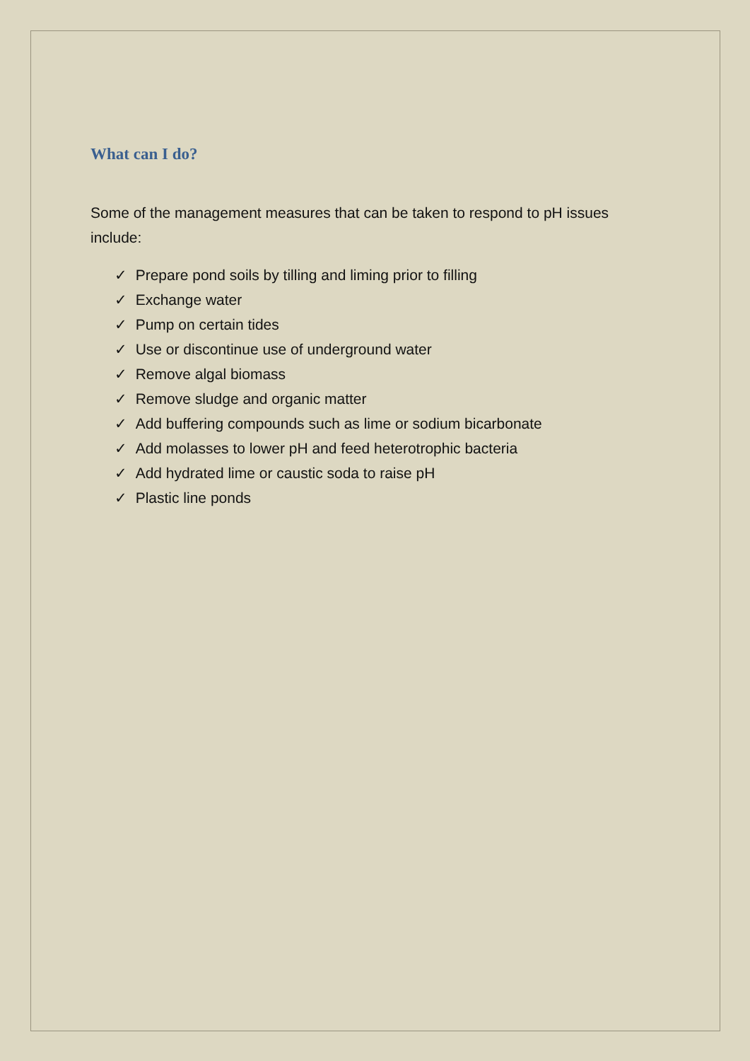What can I do?
Some of the management measures that can be taken to respond to pH issues include:
✓ Prepare pond soils by tilling and liming prior to filling
✓ Exchange water
✓ Pump on certain tides
✓ Use or discontinue use of underground water
✓ Remove algal biomass
✓ Remove sludge and organic matter
✓ Add buffering compounds such as lime or sodium bicarbonate
✓ Add molasses to lower pH and feed heterotrophic bacteria
✓ Add hydrated lime or caustic soda to raise pH
✓ Plastic line ponds